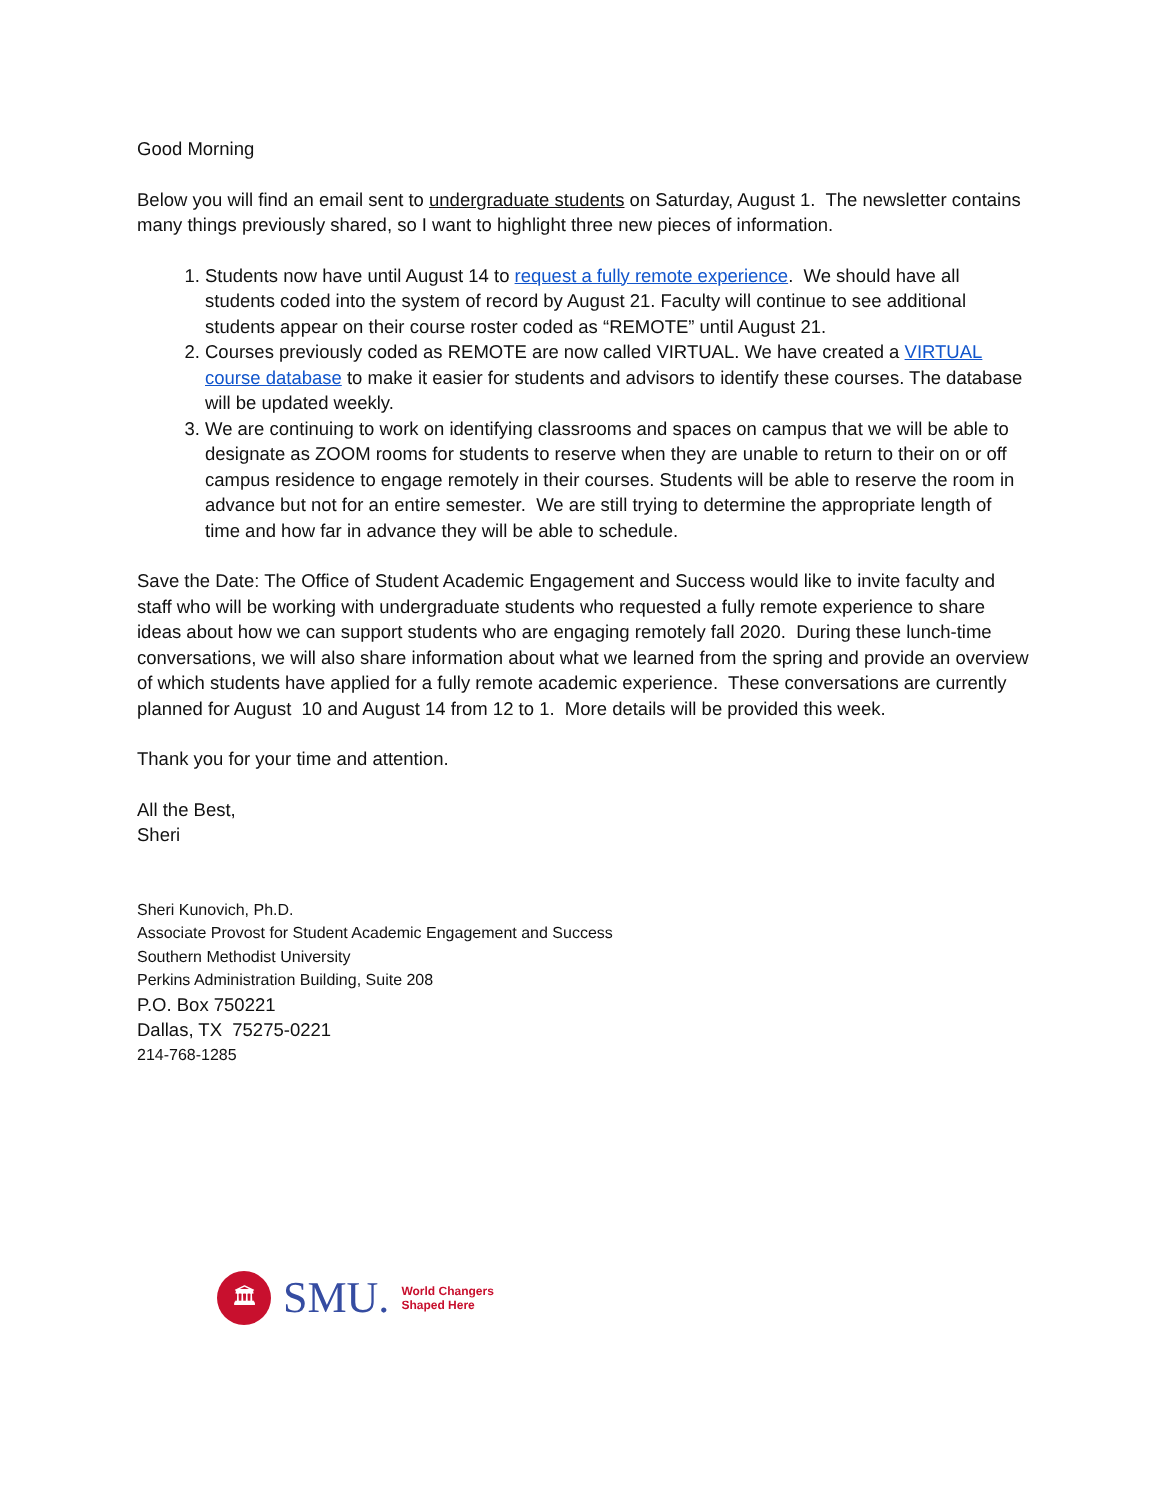Good Morning
Below you will find an email sent to undergraduate students on Saturday, August 1. The newsletter contains many things previously shared, so I want to highlight three new pieces of information.
1. Students now have until August 14 to request a fully remote experience. We should have all students coded into the system of record by August 21. Faculty will continue to see additional students appear on their course roster coded as “REMOTE” until August 21.
2. Courses previously coded as REMOTE are now called VIRTUAL. We have created a VIRTUAL course database to make it easier for students and advisors to identify these courses. The database will be updated weekly.
3. We are continuing to work on identifying classrooms and spaces on campus that we will be able to designate as ZOOM rooms for students to reserve when they are unable to return to their on or off campus residence to engage remotely in their courses. Students will be able to reserve the room in advance but not for an entire semester. We are still trying to determine the appropriate length of time and how far in advance they will be able to schedule.
Save the Date: The Office of Student Academic Engagement and Success would like to invite faculty and staff who will be working with undergraduate students who requested a fully remote experience to share ideas about how we can support students who are engaging remotely fall 2020. During these lunch-time conversations, we will also share information about what we learned from the spring and provide an overview of which students have applied for a fully remote academic experience. These conversations are currently planned for August 10 and August 14 from 12 to 1. More details will be provided this week.
Thank you for your time and attention.
All the Best,
Sheri
Sheri Kunovich, Ph.D.
Associate Provost for Student Academic Engagement and Success
Southern Methodist University
Perkins Administration Building, Suite 208
P.O. Box 750221
Dallas, TX 75275-0221
214-768-1285
🏛
SMU.
World Changers
Shaped Here